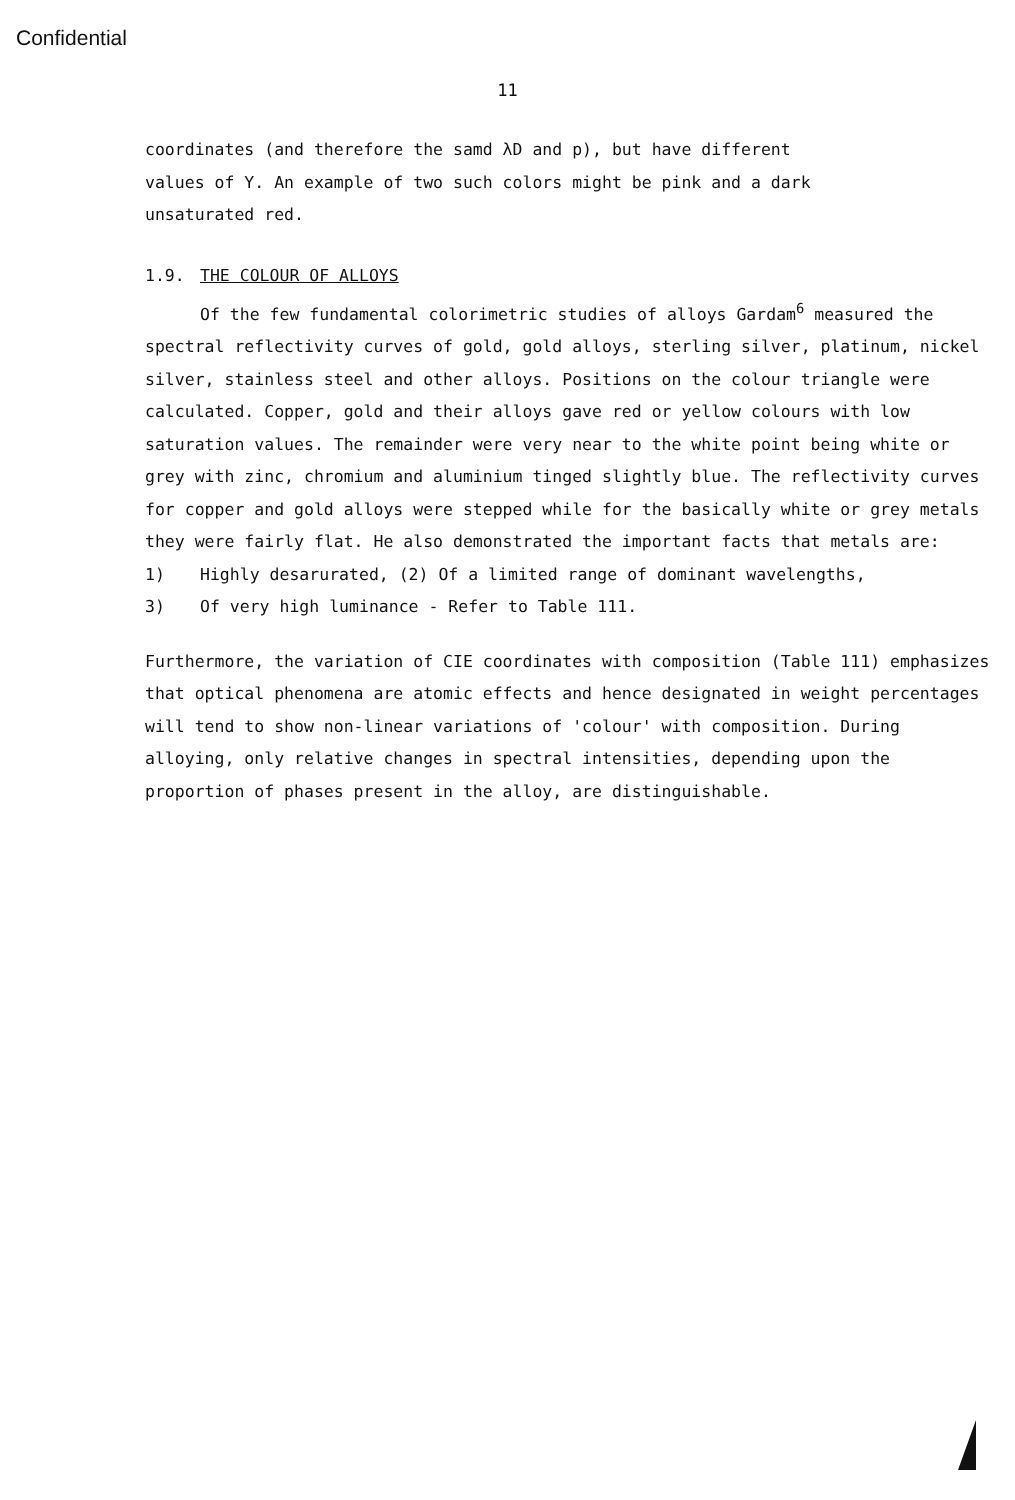Confidential
11
coordinates (and therefore the samd λD and p), but have different
values of Y. An example of two such colors might be pink and a dark
unsaturated red.
1.9. THE COLOUR OF ALLOYS
Of the few fundamental colorimetric studies of alloys Gardam<sup>6</sup> measured the spectral reflectivity curves of gold, gold alloys, sterling silver, platinum, nickel silver, stainless steel and other alloys. Positions on the colour triangle were calculated. Copper, gold and their alloys gave red or yellow colours with low saturation values. The remainder were very near to the white point being white or grey with zinc, chromium and aluminium tinged slightly blue. The reflectivity curves for copper and gold alloys were stepped while for the basically white or grey metals they were fairly flat. He also demonstrated the important facts that metals are:
1) Highly desarurated, (2) Of a limited range of dominant wavelengths,
3) Of very high luminance - Refer to Table 111.
Furthermore, the variation of CIE coordinates with composition (Table 111) emphasizes that optical phenomena are atomic effects and hence designated in weight percentages will tend to show non-linear variations of 'colour' with composition. During alloying, only relative changes in spectral intensities, depending upon the proportion of phases present in the alloy, are distinguishable.